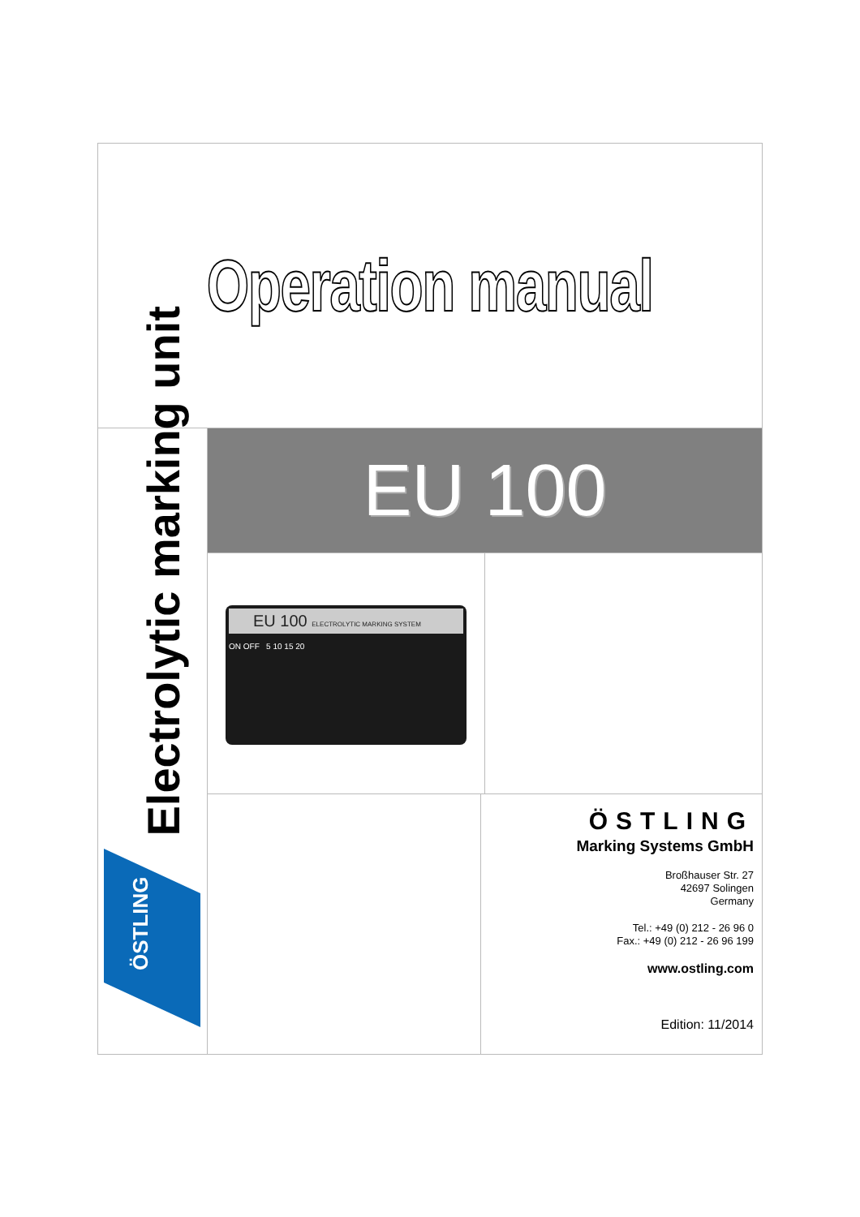Operation manual
Electrolytic marking unit
ÖSTLING
EU 100
EU 100 ELECTROLYTIC MARKING SYSTEM
ON OFF 5 10 15 20
ÖSTLING
Marking Systems GmbH
Broßhauser Str. 27
42697 Solingen
Germany
Tel.: +49 (0) 212 - 26 96 0
Fax.: +49 (0) 212 - 26 96 199
www.ostling.com
Edition: 11/2014